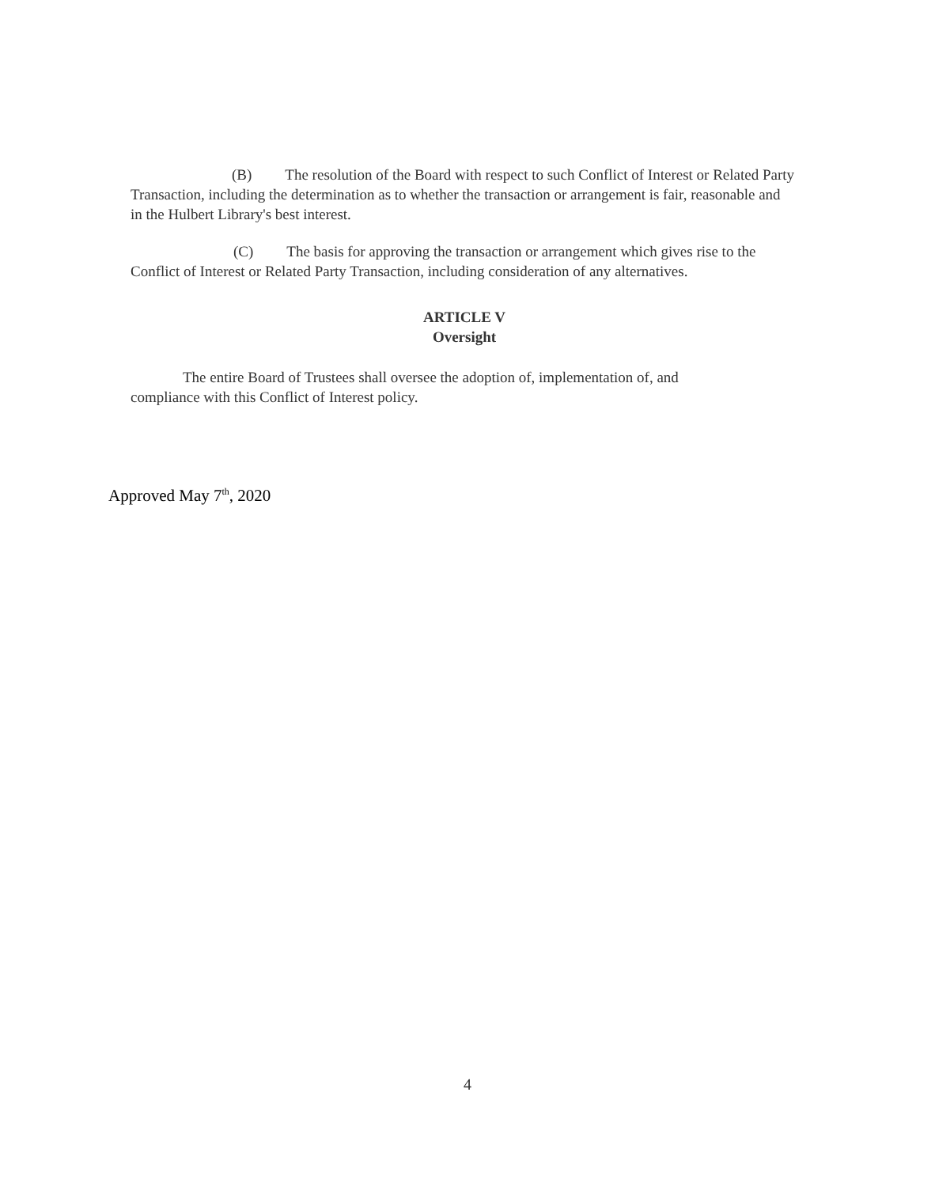(B) The resolution of the Board with respect to such Conflict of Interest or Related Party Transaction, including the determination as to whether the transaction or arrangement is fair, reasonable and in the Hulbert Library's best interest.
(C) The basis for approving the transaction or arrangement which gives rise to the Conflict of Interest or Related Party Transaction, including consideration of any alternatives.
ARTICLE V
Oversight
The entire Board of Trustees shall oversee the adoption of, implementation of, and compliance with this Conflict of Interest policy.
Approved May 7<sup>th</sup>, 2020
4